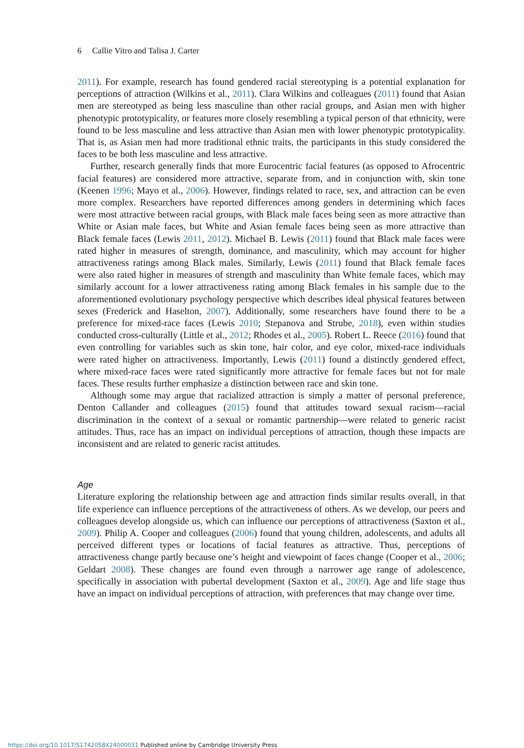6 Callie Vitro and Talisa J. Carter
2011). For example, research has found gendered racial stereotyping is a potential explanation for perceptions of attraction (Wilkins et al., 2011). Clara Wilkins and colleagues (2011) found that Asian men are stereotyped as being less masculine than other racial groups, and Asian men with higher phenotypic prototypicality, or features more closely resembling a typical person of that ethnicity, were found to be less masculine and less attractive than Asian men with lower phenotypic prototypicality. That is, as Asian men had more traditional ethnic traits, the participants in this study considered the faces to be both less masculine and less attractive.
Further, research generally finds that more Eurocentric facial features (as opposed to Afrocentric facial features) are considered more attractive, separate from, and in conjunction with, skin tone (Keenen 1996; Mayo et al., 2006). However, findings related to race, sex, and attraction can be even more complex. Researchers have reported differences among genders in determining which faces were most attractive between racial groups, with Black male faces being seen as more attractive than White or Asian male faces, but White and Asian female faces being seen as more attractive than Black female faces (Lewis 2011, 2012). Michael B. Lewis (2011) found that Black male faces were rated higher in measures of strength, dominance, and masculinity, which may account for higher attractiveness ratings among Black males. Similarly, Lewis (2011) found that Black female faces were also rated higher in measures of strength and masculinity than White female faces, which may similarly account for a lower attractiveness rating among Black females in his sample due to the aforementioned evolutionary psychology perspective which describes ideal physical features between sexes (Frederick and Haselton, 2007). Additionally, some researchers have found there to be a preference for mixed-race faces (Lewis 2010; Stepanova and Strube, 2018), even within studies conducted cross-culturally (Little et al., 2012; Rhodes et al., 2005). Robert L. Reece (2016) found that even controlling for variables such as skin tone, hair color, and eye color, mixed-race individuals were rated higher on attractiveness. Importantly, Lewis (2011) found a distinctly gendered effect, where mixed-race faces were rated significantly more attractive for female faces but not for male faces. These results further emphasize a distinction between race and skin tone.
Although some may argue that racialized attraction is simply a matter of personal preference, Denton Callander and colleagues (2015) found that attitudes toward sexual racism—racial discrimination in the context of a sexual or romantic partnership—were related to generic racist attitudes. Thus, race has an impact on individual perceptions of attraction, though these impacts are inconsistent and are related to generic racist attitudes.
Age
Literature exploring the relationship between age and attraction finds similar results overall, in that life experience can influence perceptions of the attractiveness of others. As we develop, our peers and colleagues develop alongside us, which can influence our perceptions of attractiveness (Saxton et al., 2009). Philip A. Cooper and colleagues (2006) found that young children, adolescents, and adults all perceived different types or locations of facial features as attractive. Thus, perceptions of attractiveness change partly because one’s height and viewpoint of faces change (Cooper et al., 2006; Geldart 2008). These changes are found even through a narrower age range of adolescence, specifically in association with pubertal development (Saxton et al., 2009). Age and life stage thus have an impact on individual perceptions of attraction, with preferences that may change over time.
https://doi.org/10.1017/S1742058X24000031 Published online by Cambridge University Press